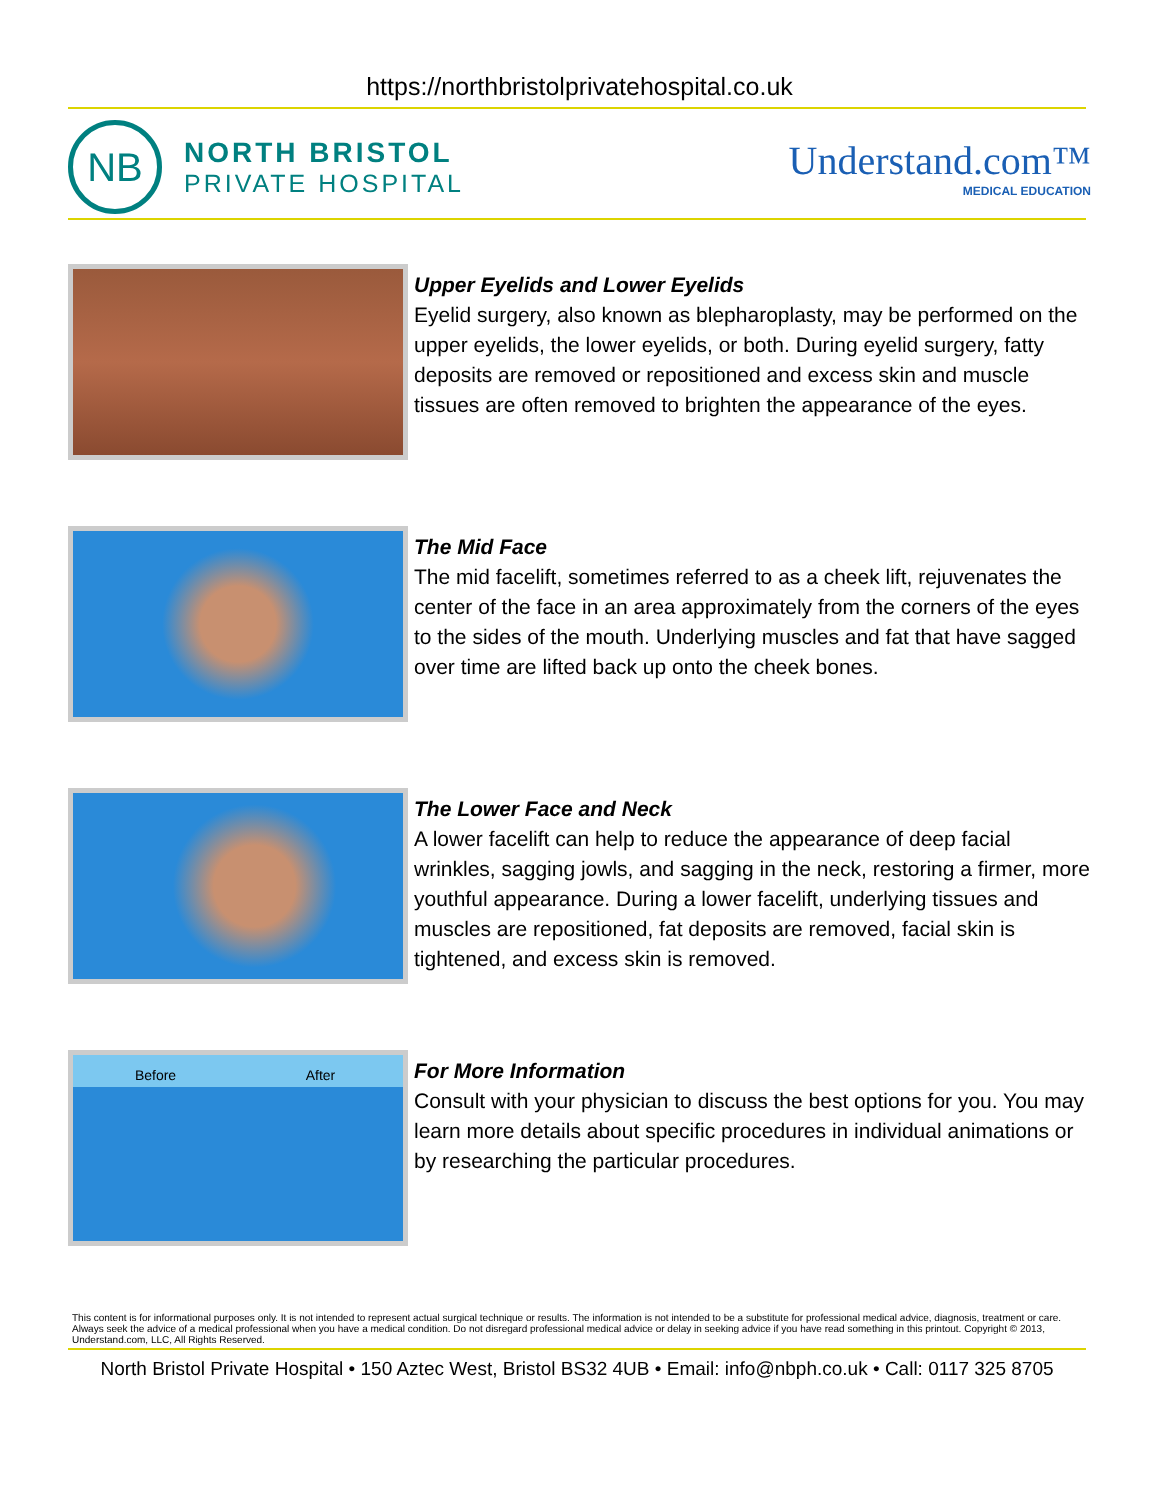https://northbristolprivatehospital.co.uk
NB
NORTH BRISTOL
PRIVATE HOSPITAL
Understand.com™
MEDICAL EDUCATION
Upper Eyelids and Lower Eyelids
Eyelid surgery, also known as blepharoplasty, may be performed on the upper eyelids, the lower eyelids, or both. During eyelid surgery, fatty deposits are removed or repositioned and excess skin and muscle tissues are often removed to brighten the appearance of the eyes.
The Mid Face
The mid facelift, sometimes referred to as a cheek lift, rejuvenates the center of the face in an area approximately from the corners of the eyes to the sides of the mouth. Underlying muscles and fat that have sagged over time are lifted back up onto the cheek bones.
The Lower Face and Neck
A lower facelift can help to reduce the appearance of deep facial wrinkles, sagging jowls, and sagging in the neck, restoring a firmer, more youthful appearance. During a lower facelift, underlying tissues and muscles are repositioned, fat deposits are removed, facial skin is tightened, and excess skin is removed.
Before After
For More Information
Consult with your physician to discuss the best options for you. You may learn more details about specific procedures in individual animations or by researching the particular procedures.
This content is for informational purposes only. It is not intended to represent actual surgical technique or results. The information is not intended to be a substitute for professional medical advice, diagnosis, treatment or care. Always seek the advice of a medical professional when you have a medical condition. Do not disregard professional medical advice or delay in seeking advice if you have read something in this printout. Copyright © 2013, Understand.com, LLC, All Rights Reserved.
North Bristol Private Hospital • 150 Aztec West, Bristol BS32 4UB • Email: info@nbph.co.uk • Call: 0117 325 8705